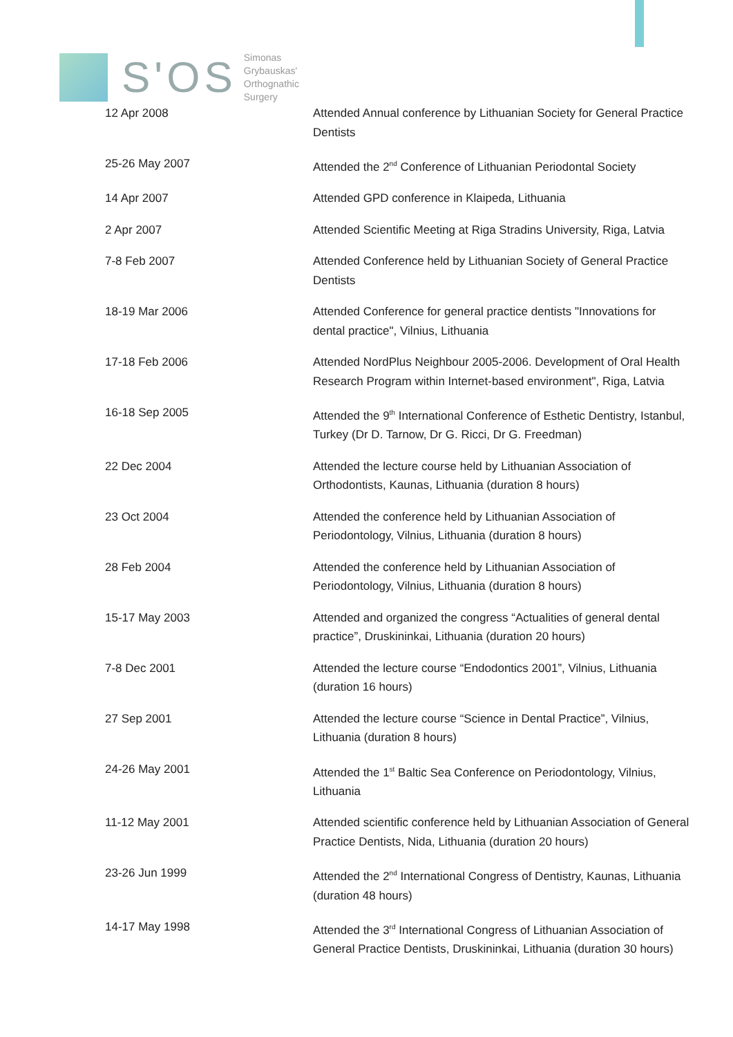S'OS
Simonas
Grybauskas'
Orthognathic
Surgery
| 12 Apr 2008 | Attended Annual conference by Lithuanian Society for General Practice Dentists |
| 25-26 May 2007 | Attended the 2<sup>nd</sup> Conference of Lithuanian Periodontal Society |
| 14 Apr 2007 | Attended GPD conference in Klaipeda, Lithuania |
| 2 Apr 2007 | Attended Scientific Meeting at Riga Stradins University, Riga, Latvia |
| 7-8 Feb 2007 | Attended Conference held by Lithuanian Society of General Practice Dentists |
| 18-19 Mar 2006 | Attended Conference for general practice dentists "Innovations for dental practice", Vilnius, Lithuania |
| 17-18 Feb 2006 | Attended NordPlus Neighbour 2005-2006. Development of Oral Health Research Program within Internet-based environment", Riga, Latvia |
| 16-18 Sep 2005 | Attended the 9<sup>th</sup> International Conference of Esthetic Dentistry, Istanbul, Turkey (Dr D. Tarnow, Dr G. Ricci, Dr G. Freedman) |
| 22 Dec 2004 | Attended the lecture course held by Lithuanian Association of Orthodontists, Kaunas, Lithuania (duration 8 hours) |
| 23 Oct 2004 | Attended the conference held by Lithuanian Association of Periodontology, Vilnius, Lithuania (duration 8 hours) |
| 28 Feb 2004 | Attended the conference held by Lithuanian Association of Periodontology, Vilnius, Lithuania (duration 8 hours) |
| 15-17 May 2003 | Attended and organized the congress “Actualities of general dental practice”, Druskininkai, Lithuania (duration 20 hours) |
| 7-8 Dec 2001 | Attended the lecture course “Endodontics 2001”, Vilnius, Lithuania (duration 16 hours) |
| 27 Sep 2001 | Attended the lecture course “Science in Dental Practice”, Vilnius, Lithuania (duration 8 hours) |
| 24-26 May 2001 | Attended the 1<sup>st</sup> Baltic Sea Conference on Periodontology, Vilnius, Lithuania |
| 11-12 May 2001 | Attended scientific conference held by Lithuanian Association of General Practice Dentists, Nida, Lithuania (duration 20 hours) |
| 23-26 Jun 1999 | Attended the 2<sup>nd</sup> International Congress of Dentistry, Kaunas, Lithuania (duration 48 hours) |
| 14-17 May 1998 | Attended the 3<sup>rd</sup> International Congress of Lithuanian Association of General Practice Dentists, Druskininkai, Lithuania (duration 30 hours) |